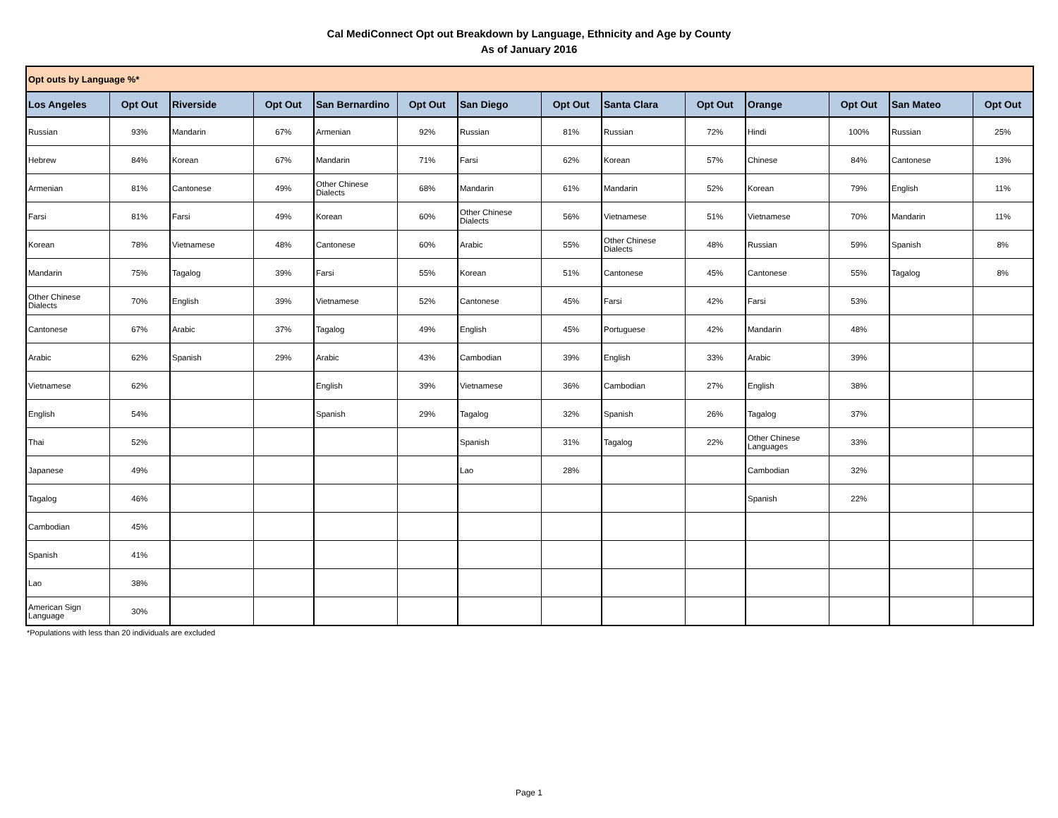Cal MediConnect Opt out Breakdown by Language, Ethnicity and Age by County
As of January 2016
| Opt outs by Language %* | | | | | | | | | | | | | |
| --- | --- | --- | --- | --- | --- | --- | --- | --- | --- | --- | --- | --- | --- |
| Los Angeles | Opt Out | Riverside | Opt Out | San Bernardino | Opt Out | San Diego | Opt Out | Santa Clara | Opt Out | Orange | Opt Out | San Mateo | Opt Out |
| Russian | 93% | Mandarin | 67% | Armenian | 92% | Russian | 81% | Russian | 72% | Hindi | 100% | Russian | 25% |
| Hebrew | 84% | Korean | 67% | Mandarin | 71% | Farsi | 62% | Korean | 57% | Chinese | 84% | Cantonese | 13% |
| Armenian | 81% | Cantonese | 49% | Other Chinese Dialects | 68% | Mandarin | 61% | Mandarin | 52% | Korean | 79% | English | 11% |
| Farsi | 81% | Farsi | 49% | Korean | 60% | Other Chinese Dialects | 56% | Vietnamese | 51% | Vietnamese | 70% | Mandarin | 11% |
| Korean | 78% | Vietnamese | 48% | Cantonese | 60% | Arabic | 55% | Other Chinese Dialects | 48% | Russian | 59% | Spanish | 8% |
| Mandarin | 75% | Tagalog | 39% | Farsi | 55% | Korean | 51% | Cantonese | 45% | Cantonese | 55% | Tagalog | 8% |
| Other Chinese Dialects | 70% | English | 39% | Vietnamese | 52% | Cantonese | 45% | Farsi | 42% | Farsi | 53% | | |
| Cantonese | 67% | Arabic | 37% | Tagalog | 49% | English | 45% | Portuguese | 42% | Mandarin | 48% | | |
| Arabic | 62% | Spanish | 29% | Arabic | 43% | Cambodian | 39% | English | 33% | Arabic | 39% | | |
| Vietnamese | 62% | | | English | 39% | Vietnamese | 36% | Cambodian | 27% | English | 38% | | |
| English | 54% | | | Spanish | 29% | Tagalog | 32% | Spanish | 26% | Tagalog | 37% | | |
| Thai | 52% | | | | | Spanish | 31% | Tagalog | 22% | Other Chinese Languages | 33% | | |
| Japanese | 49% | | | | | Lao | 28% | | | Cambodian | 32% | | |
| Tagalog | 46% | | | | | | | | | Spanish | 22% | | |
| Cambodian | 45% | | | | | | | | | | | | |
| Spanish | 41% | | | | | | | | | | | | |
| Lao | 38% | | | | | | | | | | | | |
| American Sign Language | 30% | | | | | | | | | | | | |
*Populations with less than 20 individuals are excluded
Page 1